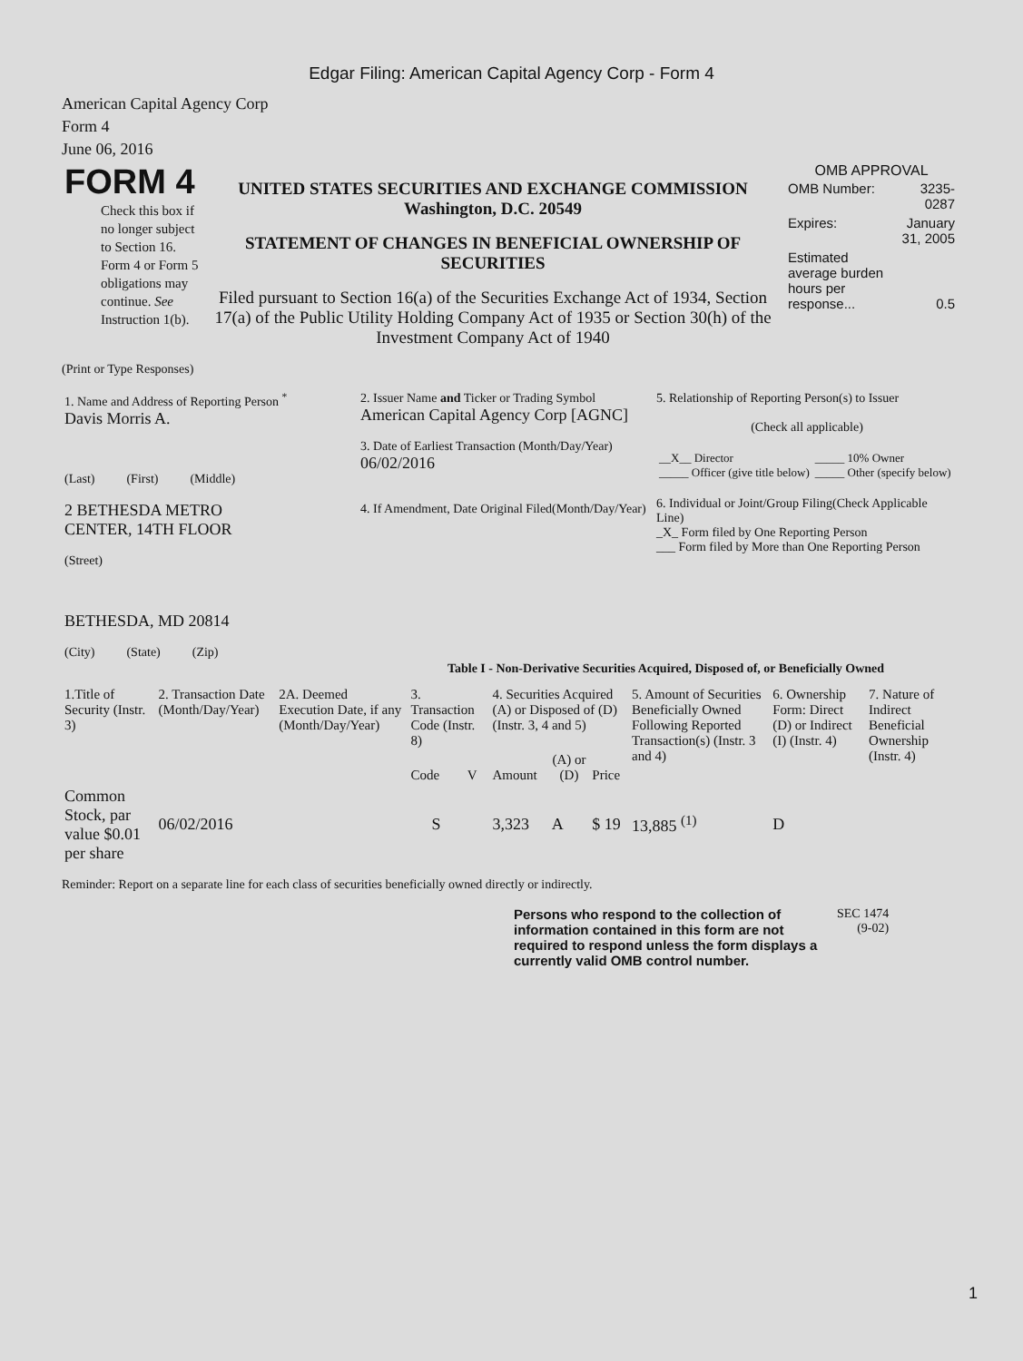Edgar Filing: American Capital Agency Corp - Form 4
American Capital Agency Corp
Form 4
June 06, 2016
| FORM 4 Check this box if no longer subject to Section 16. Form 4 or Form 5 obligations may continue. See Instruction 1(b). | UNITED STATES SECURITIES AND EXCHANGE COMMISSION Washington, D.C. 20549 STATEMENT OF CHANGES IN BENEFICIAL OWNERSHIP OF SECURITIES Filed pursuant to Section 16(a) of the Securities Exchange Act of 1934, Section 17(a) of the Public Utility Holding Company Act of 1935 or Section 30(h) of the Investment Company Act of 1940 | OMB APPROVAL / OMB Number: / 3235-0287 / / Expires: / January 31, 2005 / / Estimated average burden hours per response... / 0.5 / |
(Print or Type Responses)
| 1. Name and Address of Reporting Person <sup>*</sup> Davis Morris A. (Last) (First) (Middle) 2 BETHESDA METRO CENTER, 14TH FLOOR (Street) BETHESDA, MD 20814 (City) (State) (Zip) | 2. Issuer Name and Ticker or Trading Symbol American Capital Agency Corp [AGNC] 3. Date of Earliest Transaction (Month/Day/Year) 06/02/2016 4. If Amendment, Date Original Filed(Month/Day/Year) | 5. Relationship of Reporting Person(s) to Issuer (Check all applicable) / __X__ Director _____ Officer (give title below) / _____ 10% Owner _____ Other (specify below) / 6. Individual or Joint/Group Filing(Check Applicable Line) _X_ Form filed by One Reporting Person ___ Form filed by More than One Reporting Person |
Table I - Non-Derivative Securities Acquired, Disposed of, or Beneficially Owned
| 1.Title of Security (Instr. 3) | 2. Transaction Date (Month/Day/Year) | 2A. Deemed Execution Date, if any (Month/Day/Year) | 3. Transaction Code (Instr. 8) | | 4. Securities Acquired (A) or Disposed of (D) (Instr. 3, 4 and 5) | | | 5. Amount of Securities Beneficially Owned Following Reported Transaction(s) (Instr. 3 and 4) | 6. Ownership Form: Direct (D) or Indirect (I) (Instr. 4) | 7. Nature of Indirect Beneficial Ownership (Instr. 4) |
| --- | --- | --- | --- | --- | --- | --- | --- | --- | --- | --- |
| | | | Code | V | Amount | (A) or (D) | Price | | | |
| Common Stock, par value $0.01 per share | 06/02/2016 | | S | | 3,323 | A | $ 19 | 13,885 <sup>(1)</sup> | D | |
Reminder: Report on a separate line for each class of securities beneficially owned directly or indirectly.
| Persons who respond to the collection of information contained in this form are not required to respond unless the form displays a currently valid OMB control number. | SEC 1474 (9-02) |
1